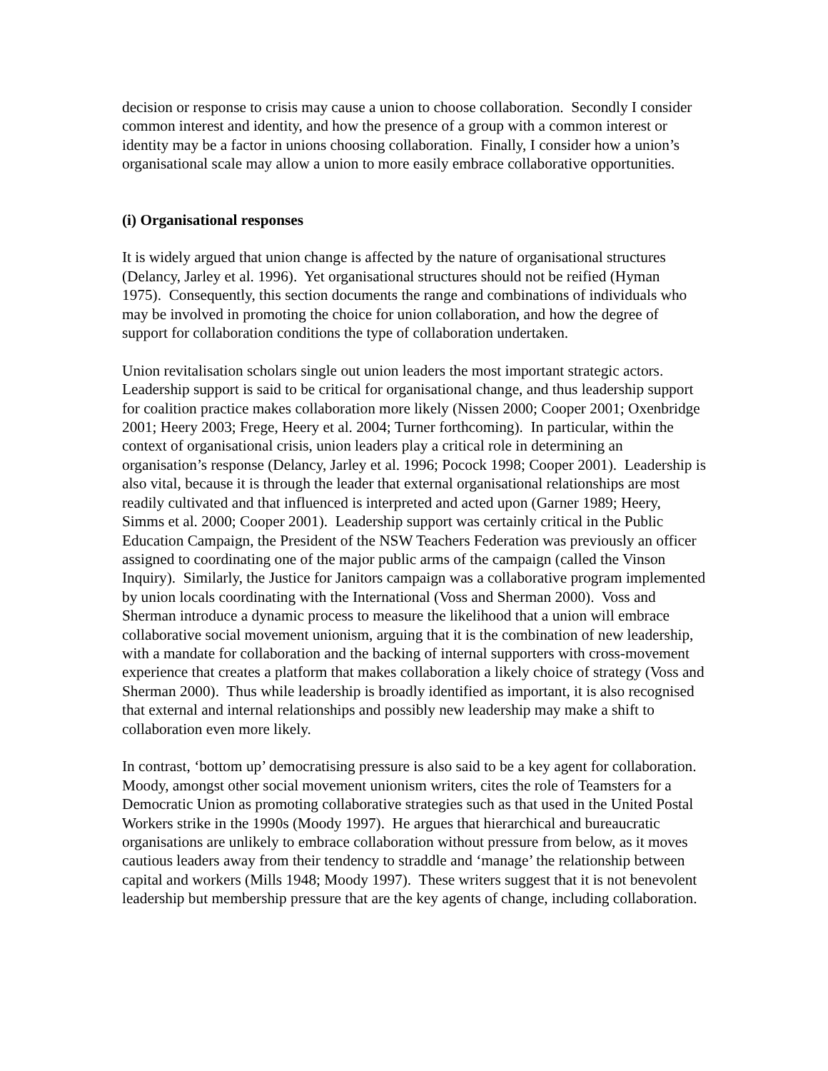decision or response to crisis may cause a union to choose collaboration. Secondly I consider common interest and identity, and how the presence of a group with a common interest or identity may be a factor in unions choosing collaboration. Finally, I consider how a union’s organisational scale may allow a union to more easily embrace collaborative opportunities.
(i) Organisational responses
It is widely argued that union change is affected by the nature of organisational structures (Delancy, Jarley et al. 1996). Yet organisational structures should not be reified (Hyman 1975). Consequently, this section documents the range and combinations of individuals who may be involved in promoting the choice for union collaboration, and how the degree of support for collaboration conditions the type of collaboration undertaken.
Union revitalisation scholars single out union leaders the most important strategic actors. Leadership support is said to be critical for organisational change, and thus leadership support for coalition practice makes collaboration more likely (Nissen 2000; Cooper 2001; Oxenbridge 2001; Heery 2003; Frege, Heery et al. 2004; Turner forthcoming). In particular, within the context of organisational crisis, union leaders play a critical role in determining an organisation’s response (Delancy, Jarley et al. 1996; Pocock 1998; Cooper 2001). Leadership is also vital, because it is through the leader that external organisational relationships are most readily cultivated and that influenced is interpreted and acted upon (Garner 1989; Heery, Simms et al. 2000; Cooper 2001). Leadership support was certainly critical in the Public Education Campaign, the President of the NSW Teachers Federation was previously an officer assigned to coordinating one of the major public arms of the campaign (called the Vinson Inquiry). Similarly, the Justice for Janitors campaign was a collaborative program implemented by union locals coordinating with the International (Voss and Sherman 2000). Voss and Sherman introduce a dynamic process to measure the likelihood that a union will embrace collaborative social movement unionism, arguing that it is the combination of new leadership, with a mandate for collaboration and the backing of internal supporters with cross-movement experience that creates a platform that makes collaboration a likely choice of strategy (Voss and Sherman 2000). Thus while leadership is broadly identified as important, it is also recognised that external and internal relationships and possibly new leadership may make a shift to collaboration even more likely.
In contrast, ‘bottom up’ democratising pressure is also said to be a key agent for collaboration. Moody, amongst other social movement unionism writers, cites the role of Teamsters for a Democratic Union as promoting collaborative strategies such as that used in the United Postal Workers strike in the 1990s (Moody 1997). He argues that hierarchical and bureaucratic organisations are unlikely to embrace collaboration without pressure from below, as it moves cautious leaders away from their tendency to straddle and ‘manage’ the relationship between capital and workers (Mills 1948; Moody 1997). These writers suggest that it is not benevolent leadership but membership pressure that are the key agents of change, including collaboration.